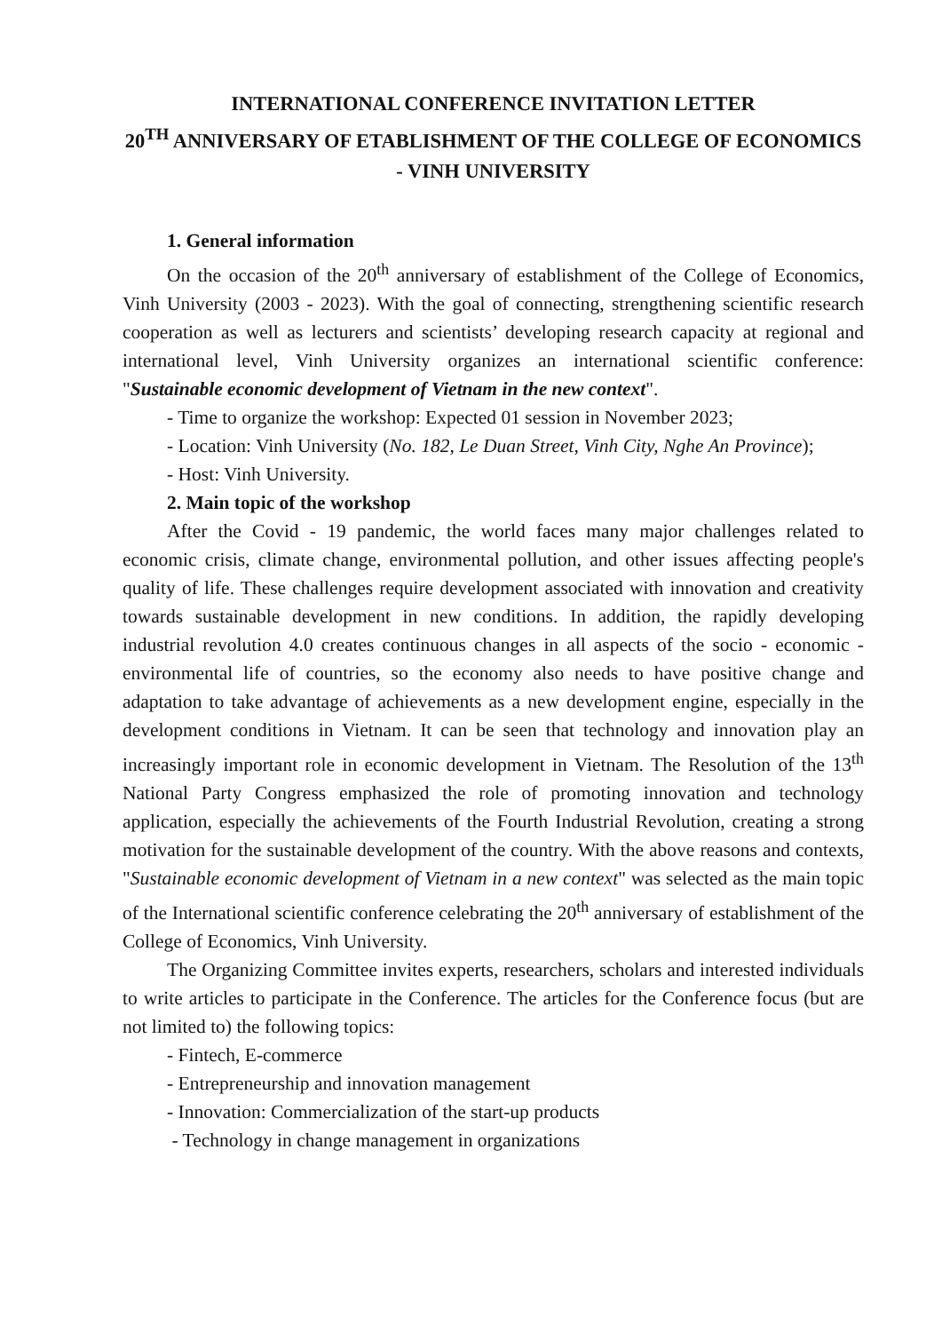INTERNATIONAL CONFERENCE INVITATION LETTER
20<sup>TH</sup> ANNIVERSARY OF ETABLISHMENT OF THE COLLEGE OF ECONOMICS - VINH UNIVERSITY
1. General information
On the occasion of the 20<sup>th</sup> anniversary of establishment of the College of Economics, Vinh University (2003 - 2023). With the goal of connecting, strengthening scientific research cooperation as well as lecturers and scientists’ developing research capacity at regional and international level, Vinh University organizes an international scientific conference: "Sustainable economic development of Vietnam in the new context".
- Time to organize the workshop: Expected 01 session in November 2023;
- Location: Vinh University (No. 182, Le Duan Street, Vinh City, Nghe An Province);
- Host: Vinh University.
2. Main topic of the workshop
After the Covid - 19 pandemic, the world faces many major challenges related to economic crisis, climate change, environmental pollution, and other issues affecting people's quality of life. These challenges require development associated with innovation and creativity towards sustainable development in new conditions. In addition, the rapidly developing industrial revolution 4.0 creates continuous changes in all aspects of the socio - economic - environmental life of countries, so the economy also needs to have positive change and adaptation to take advantage of achievements as a new development engine, especially in the development conditions in Vietnam. It can be seen that technology and innovation play an increasingly important role in economic development in Vietnam. The Resolution of the 13<sup>th</sup> National Party Congress emphasized the role of promoting innovation and technology application, especially the achievements of the Fourth Industrial Revolution, creating a strong motivation for the sustainable development of the country. With the above reasons and contexts, "Sustainable economic development of Vietnam in a new context" was selected as the main topic of the International scientific conference celebrating the 20<sup>th</sup> anniversary of establishment of the College of Economics, Vinh University.
The Organizing Committee invites experts, researchers, scholars and interested individuals to write articles to participate in the Conference. The articles for the Conference focus (but are not limited to) the following topics:
- Fintech, E-commerce
- Entrepreneurship and innovation management
- Innovation: Commercialization of the start-up products
- Technology in change management in organizations